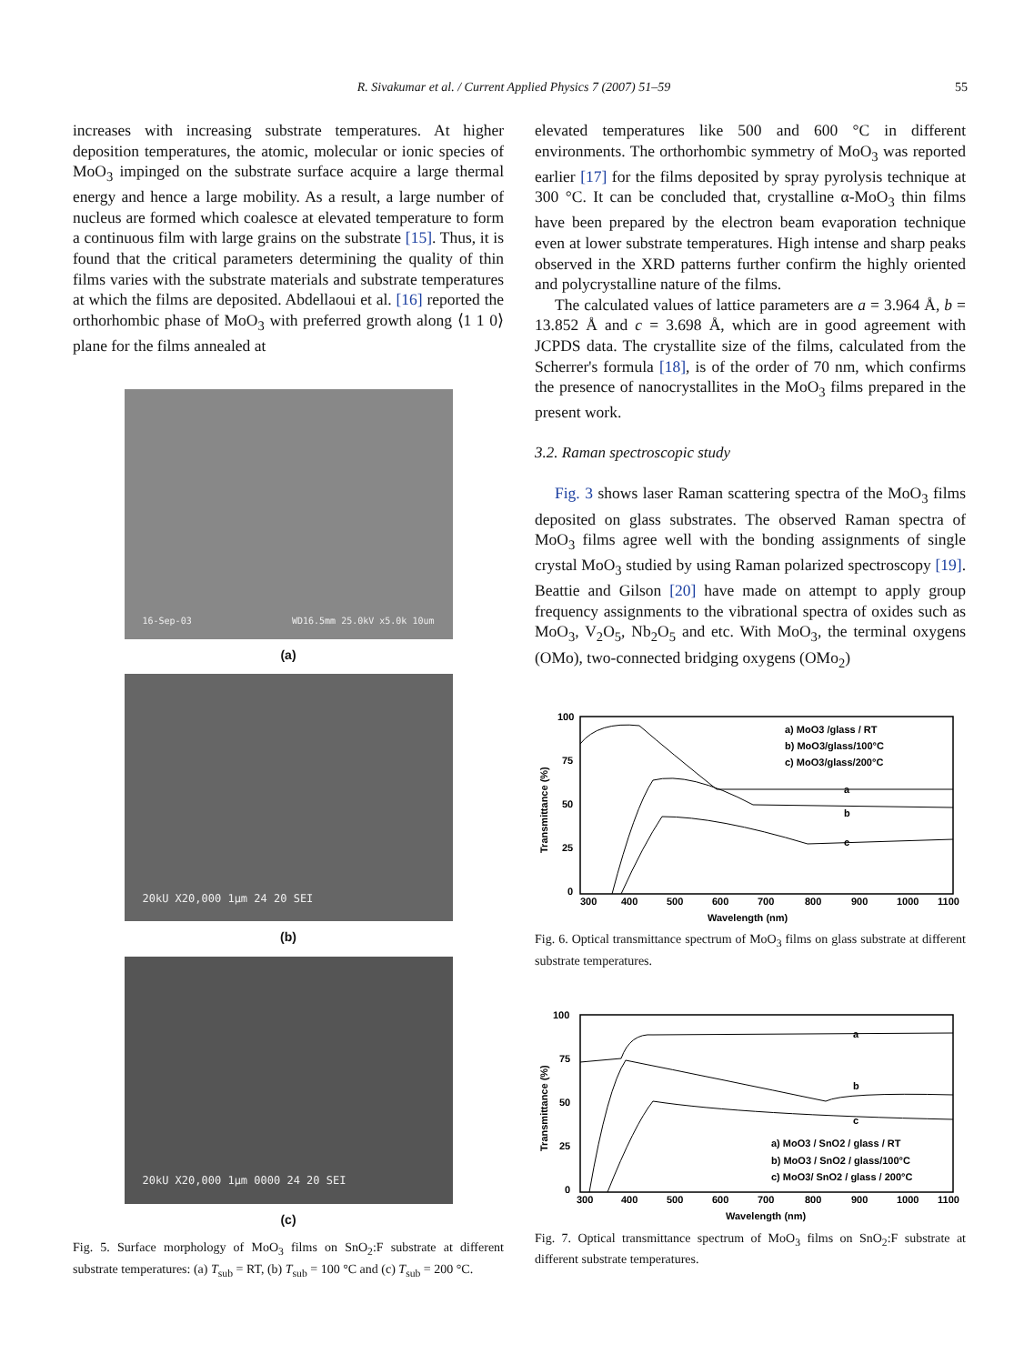R. Sivakumar et al. / Current Applied Physics 7 (2007) 51–59 55
increases with increasing substrate temperatures. At higher deposition temperatures, the atomic, molecular or ionic species of MoO<sub>3</sub> impinged on the substrate surface acquire a large thermal energy and hence a large mobility. As a result, a large number of nucleus are formed which coalesce at elevated temperature to form a continuous film with large grains on the substrate [15]. Thus, it is found that the critical parameters determining the quality of thin films varies with the substrate materials and substrate temperatures at which the films are deposited. Abdellaoui et al. [16] reported the orthorhombic phase of MoO<sub>3</sub> with preferred growth along ⟨1 1 0⟩ plane for the films annealed at
16-Sep-03 WD16.5mm 25.0kV x5.0k 10um
(a)
20kU X20,000 1μm 24 20 SEI
(b)
20kU X20,000 1μm 0000 24 20 SEI
(c)
Fig. 5. Surface morphology of MoO<sub>3</sub> films on SnO<sub>2</sub>:F substrate at different substrate temperatures: (a) T<sub>sub</sub> = RT, (b) T<sub>sub</sub> = 100 °C and (c) T<sub>sub</sub> = 200 °C.
elevated temperatures like 500 and 600 °C in different environments. The orthorhombic symmetry of MoO<sub>3</sub> was reported earlier [17] for the films deposited by spray pyrolysis technique at 300 °C. It can be concluded that, crystalline α-MoO<sub>3</sub> thin films have been prepared by the electron beam evaporation technique even at lower substrate temperatures. High intense and sharp peaks observed in the XRD patterns further confirm the highly oriented and polycrystalline nature of the films.
The calculated values of lattice parameters are a = 3.964 Å, b = 13.852 Å and c = 3.698 Å, which are in good agreement with JCPDS data. The crystallite size of the films, calculated from the Scherrer's formula [18], is of the order of 70 nm, which confirms the presence of nanocrystallites in the MoO<sub>3</sub> films prepared in the present work.
3.2. Raman spectroscopic study
Fig. 3 shows laser Raman scattering spectra of the MoO<sub>3</sub> films deposited on glass substrates. The observed Raman spectra of MoO<sub>3</sub> films agree well with the bonding assignments of single crystal MoO<sub>3</sub> studied by using Raman polarized spectroscopy [19]. Beattie and Gilson [20] have made on attempt to apply group frequency assignments to the vibrational spectra of oxides such as MoO<sub>3</sub>, V<sub>2</sub>O<sub>5</sub>, Nb<sub>2</sub>O<sub>5</sub> and etc. With MoO<sub>3</sub>, the terminal oxygens (OMo), two-connected bridging oxygens (OMo<sub>2</sub>)
100
75
50
25
0
300
400
500
600
700
800
900
1000
1100
Wavelength (nm)
Transmittance (%)
a) MoO3 /glass / RT
b) MoO3/glass/100°C
c) MoO3/glass/200°C
a
b
c
Fig. 6. Optical transmittance spectrum of MoO<sub>3</sub> films on glass substrate at different substrate temperatures.
100
75
50
25
0
300
400
500
600
700
800
900
1000
1100
Wavelength (nm)
Transmittance (%)
a) MoO3 / SnO2 / glass / RT
b) MoO3 / SnO2 / glass/100°C
c) MoO3/ SnO2 / glass / 200°C
a
b
c
Fig. 7. Optical transmittance spectrum of MoO<sub>3</sub> films on SnO<sub>2</sub>:F substrate at different substrate temperatures.